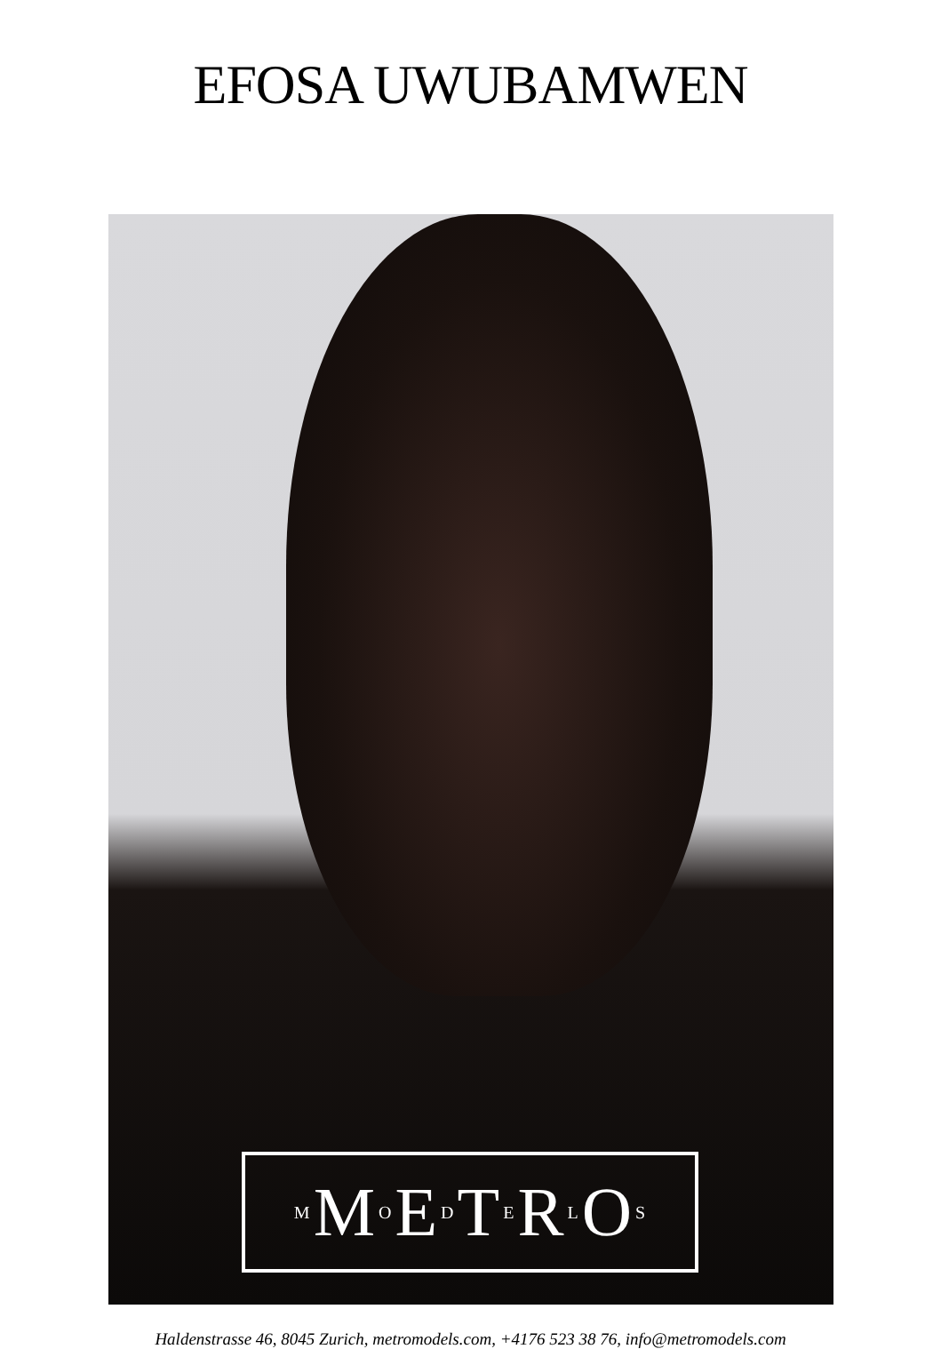EFOSA UWUBAMWEN
M M O E D T E R L O S
Haldenstrasse 46, 8045 Zurich, metromodels.com, +4176 523 38 76, info@metromodels.com